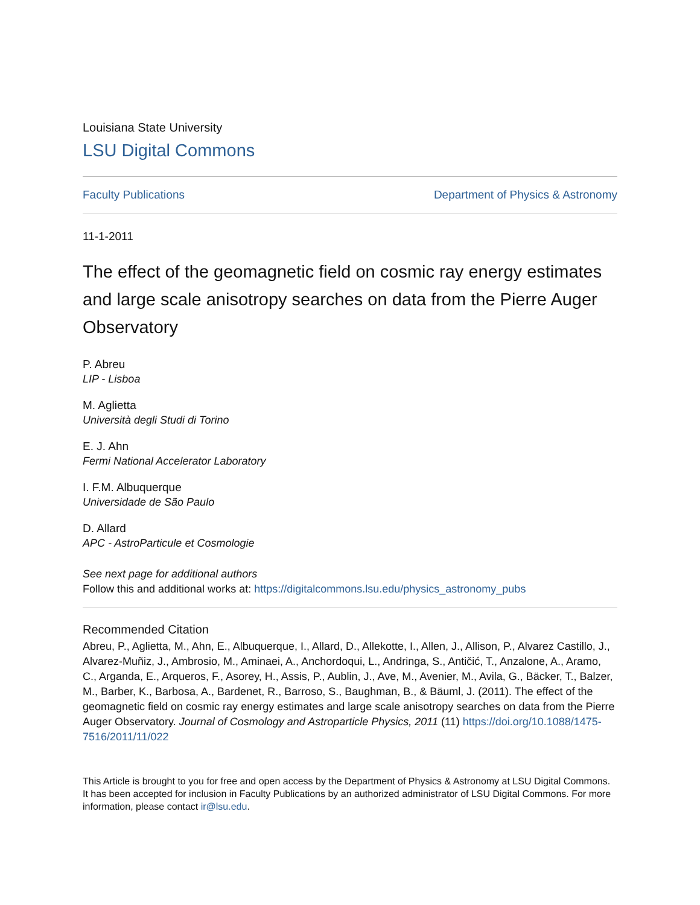Louisiana State University
LSU Digital Commons
Faculty Publications Department of Physics & Astronomy
11-1-2011
The effect of the geomagnetic field on cosmic ray energy estimates and large scale anisotropy searches on data from the Pierre Auger Observatory
P. Abreu
LIP - Lisboa
M. Aglietta
Università degli Studi di Torino
E. J. Ahn
Fermi National Accelerator Laboratory
I. F.M. Albuquerque
Universidade de São Paulo
D. Allard
APC - AstroParticule et Cosmologie
See next page for additional authors
Follow this and additional works at: https://digitalcommons.lsu.edu/physics_astronomy_pubs
Recommended Citation
Abreu, P., Aglietta, M., Ahn, E., Albuquerque, I., Allard, D., Allekotte, I., Allen, J., Allison, P., Alvarez Castillo, J., Alvarez-Muñiz, J., Ambrosio, M., Aminaei, A., Anchordoqui, L., Andringa, S., Antičić, T., Anzalone, A., Aramo, C., Arganda, E., Arqueros, F., Asorey, H., Assis, P., Aublin, J., Ave, M., Avenier, M., Avila, G., Bäcker, T., Balzer, M., Barber, K., Barbosa, A., Bardenet, R., Barroso, S., Baughman, B., & Bäuml, J. (2011). The effect of the geomagnetic field on cosmic ray energy estimates and large scale anisotropy searches on data from the Pierre Auger Observatory. Journal of Cosmology and Astroparticle Physics, 2011 (11) https://doi.org/10.1088/1475-7516/2011/11/022
This Article is brought to you for free and open access by the Department of Physics & Astronomy at LSU Digital Commons. It has been accepted for inclusion in Faculty Publications by an authorized administrator of LSU Digital Commons. For more information, please contact ir@lsu.edu.